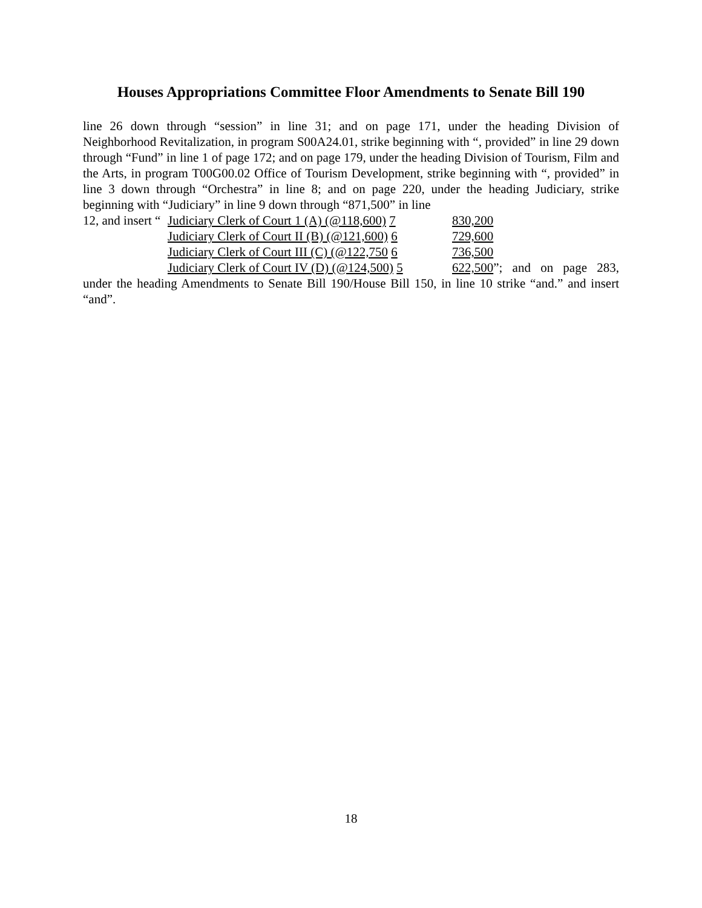Houses Appropriations Committee Floor Amendments to Senate Bill 190
line 26 down through “session” in line 31; and on page 171, under the heading Division of Neighborhood Revitalization, in program S00A24.01, strike beginning with “, provided” in line 29 down through “Fund” in line 1 of page 172; and on page 179, under the heading Division of Tourism, Film and the Arts, in program T00G00.02 Office of Tourism Development, strike beginning with “, provided” in line 3 down through “Orchestra” in line 8; and on page 220, under the heading Judiciary, strike beginning with “Judiciary” in line 9 down through “871,500” in line
12, and insert “Judiciary Clerk of Court 1 (A) (@118,600) 7 830,200
Judiciary Clerk of Court II (B) (@121,600) 6 729,600
Judiciary Clerk of Court III (C) (@122,750 6 736,500
Judiciary Clerk of Court IV (D) (@124,500) 5 622,500”; and on page 283,
under the heading Amendments to Senate Bill 190/House Bill 150, in line 10 strike “and.” and insert “and”.
18